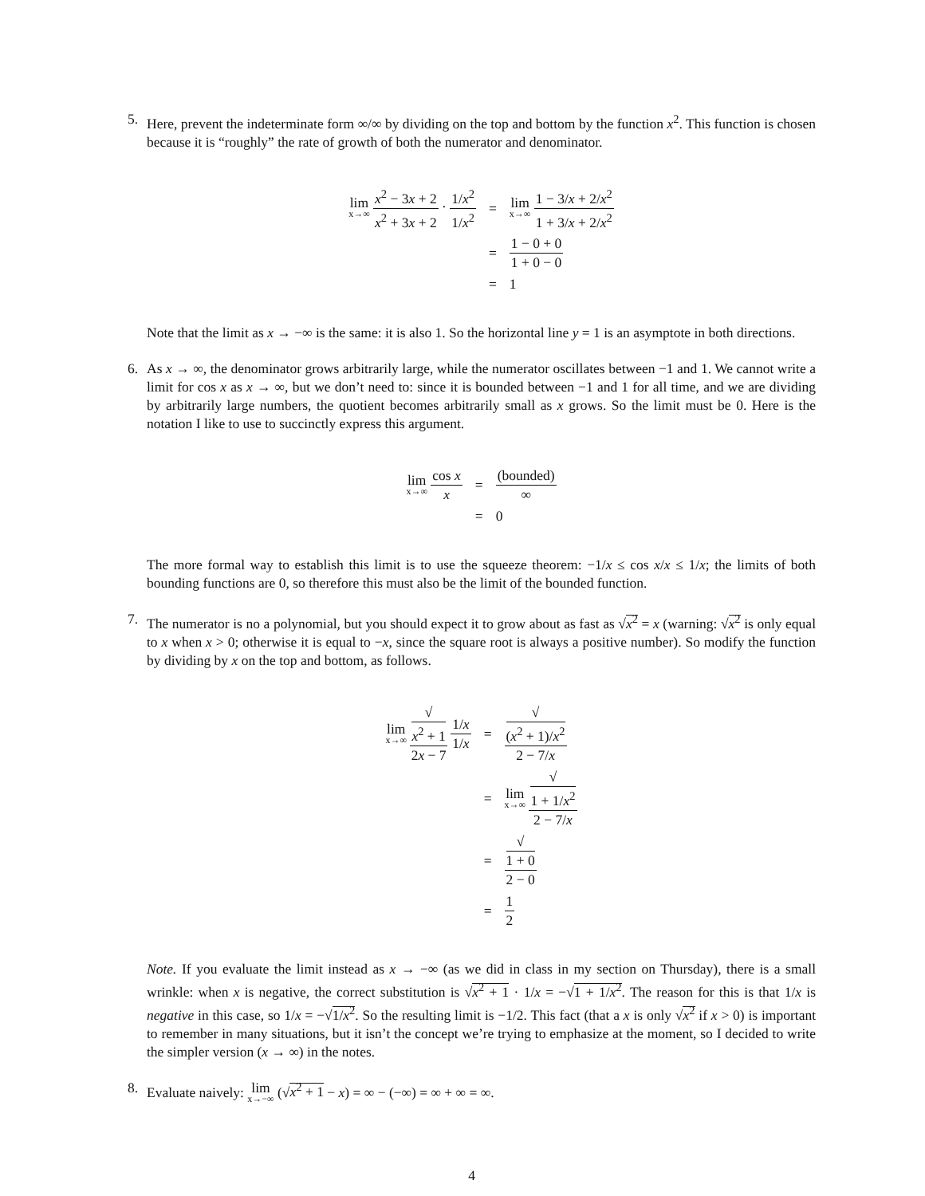5. Here, prevent the indeterminate form ∞/∞ by dividing on the top and bottom by the function x<sup>2</sup>. This function is chosen because it is “roughly” the rate of growth of both the numerator and denominator.
| lim x→∞ x<sup>2</sup> − 3 x + 2 x<sup>2</sup> + 3 x + 2 · 1/ x<sup>2</sup> 1/ x<sup>2</sup> | = | lim x→∞ 1 − 3/ x + 2/ x<sup>2</sup> 1 + 3/ x + 2/ x<sup>2</sup> |
| | = | 1 − 0 + 0 1 + 0 − 0 |
| | = | 1 |
Note that the limit as x → −∞ is the same: it is also 1. So the horizontal line y = 1 is an asymptote in both directions.
6. As x → ∞, the denominator grows arbitrarily large, while the numerator oscillates between −1 and 1. We cannot write a limit for cos x as x → ∞, but we don’t need to: since it is bounded between −1 and 1 for all time, and we are dividing by arbitrarily large numbers, the quotient becomes arbitrarily small as x grows. So the limit must be 0. Here is the notation I like to use to succinctly express this argument.
| lim x→∞ cos x x | = | (bounded) ∞ |
| | = | 0 |
The more formal way to establish this limit is to use the squeeze theorem: −1/x ≤ cos x/x ≤ 1/x; the limits of both bounding functions are 0, so therefore this must also be the limit of the bounded function.
7. The numerator is no a polynomial, but you should expect it to grow about as fast as √x<sup>2</sup> = x (warning: √x<sup>2</sup> is only equal to x when x > 0; otherwise it is equal to −x, since the square root is always a positive number). So modify the function by dividing by x on the top and bottom, as follows.
| lim x→∞ √ x<sup>2</sup> + 1 2 x − 7 1/ x 1/ x | = | √ ( x<sup>2</sup> + 1)/ x<sup>2</sup> 2 − 7/ x |
| | = | lim x→∞ √ 1 + 1/ x<sup>2</sup> 2 − 7/ x |
| | = | √ 1 + 0 2 − 0 |
| | = | 1 2 |
Note. If you evaluate the limit instead as x → −∞ (as we did in class in my section on Thursday), there is a small wrinkle: when x is negative, the correct substitution is √x<sup>2</sup> + 1 · 1/x = −√1 + 1/x<sup>2</sup>. The reason for this is that 1/x is negative in this case, so 1/x = −√1/x<sup>2</sup>. So the resulting limit is −1/2. This fact (that a x is only √x<sup>2</sup> if x > 0) is important to remember in many situations, but it isn’t the concept we’re trying to emphasize at the moment, so I decided to write the simpler version (x → ∞) in the notes.
8. Evaluate naively: lim x→−∞ (√x<sup>2</sup> + 1 − x) = ∞ − (−∞) = ∞ + ∞ = ∞.
4